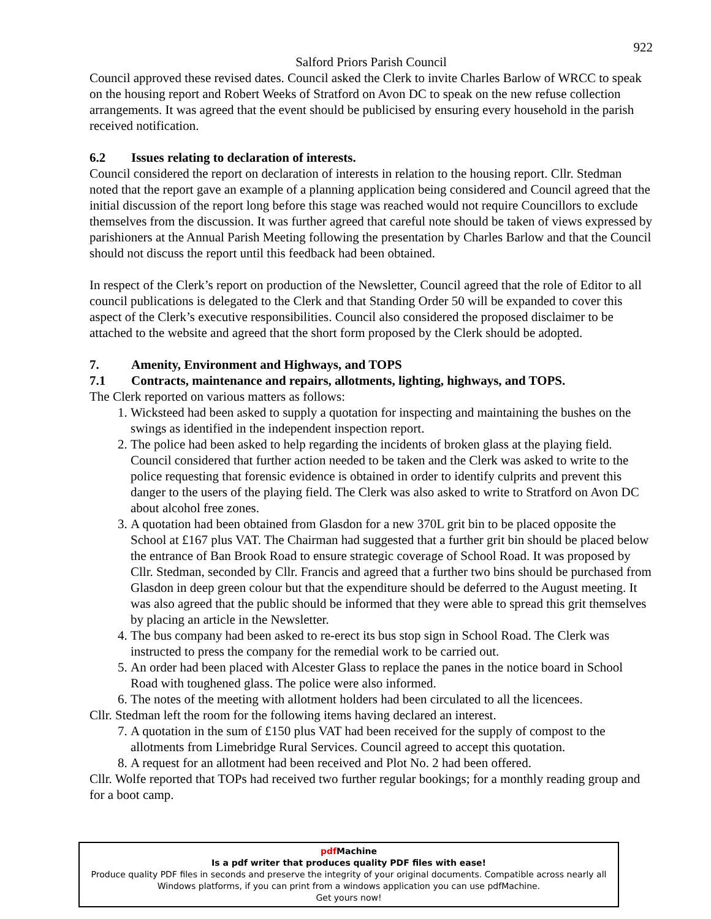922
Salford Priors Parish Council
Council approved these revised dates. Council asked the Clerk to invite Charles Barlow of WRCC to speak on the housing report and Robert Weeks of Stratford on Avon DC to speak on the new refuse collection arrangements. It was agreed that the event should be publicised by ensuring every household in the parish received notification.
6.2 Issues relating to declaration of interests.
Council considered the report on declaration of interests in relation to the housing report. Cllr. Stedman noted that the report gave an example of a planning application being considered and Council agreed that the initial discussion of the report long before this stage was reached would not require Councillors to exclude themselves from the discussion. It was further agreed that careful note should be taken of views expressed by parishioners at the Annual Parish Meeting following the presentation by Charles Barlow and that the Council should not discuss the report until this feedback had been obtained.
In respect of the Clerk’s report on production of the Newsletter, Council agreed that the role of Editor to all council publications is delegated to the Clerk and that Standing Order 50 will be expanded to cover this aspect of the Clerk’s executive responsibilities. Council also considered the proposed disclaimer to be attached to the website and agreed that the short form proposed by the Clerk should be adopted.
7. Amenity, Environment and Highways, and TOPS
7.1 Contracts, maintenance and repairs, allotments, lighting, highways, and TOPS.
The Clerk reported on various matters as follows:
1. Wicksteed had been asked to supply a quotation for inspecting and maintaining the bushes on the swings as identified in the independent inspection report.
2. The police had been asked to help regarding the incidents of broken glass at the playing field. Council considered that further action needed to be taken and the Clerk was asked to write to the police requesting that forensic evidence is obtained in order to identify culprits and prevent this danger to the users of the playing field. The Clerk was also asked to write to Stratford on Avon DC about alcohol free zones.
3. A quotation had been obtained from Glasdon for a new 370L grit bin to be placed opposite the School at £167 plus VAT. The Chairman had suggested that a further grit bin should be placed below the entrance of Ban Brook Road to ensure strategic coverage of School Road. It was proposed by Cllr. Stedman, seconded by Cllr. Francis and agreed that a further two bins should be purchased from Glasdon in deep green colour but that the expenditure should be deferred to the August meeting. It was also agreed that the public should be informed that they were able to spread this grit themselves by placing an article in the Newsletter.
4. The bus company had been asked to re-erect its bus stop sign in School Road. The Clerk was instructed to press the company for the remedial work to be carried out.
5. An order had been placed with Alcester Glass to replace the panes in the notice board in School Road with toughened glass. The police were also informed.
6. The notes of the meeting with allotment holders had been circulated to all the licencees.
Cllr. Stedman left the room for the following items having declared an interest.
7. A quotation in the sum of £150 plus VAT had been received for the supply of compost to the allotments from Limebridge Rural Services. Council agreed to accept this quotation.
8. A request for an allotment had been received and Plot No. 2 had been offered.
Cllr. Wolfe reported that TOPs had received two further regular bookings; for a monthly reading group and for a boot camp.
pdf Machine
Is a pdf writer that produces quality PDF files with ease!
Produce quality PDF files in seconds and preserve the integrity of your original documents. Compatible across nearly all Windows platforms, if you can print from a windows application you can use pdfMachine.
Get yours now!